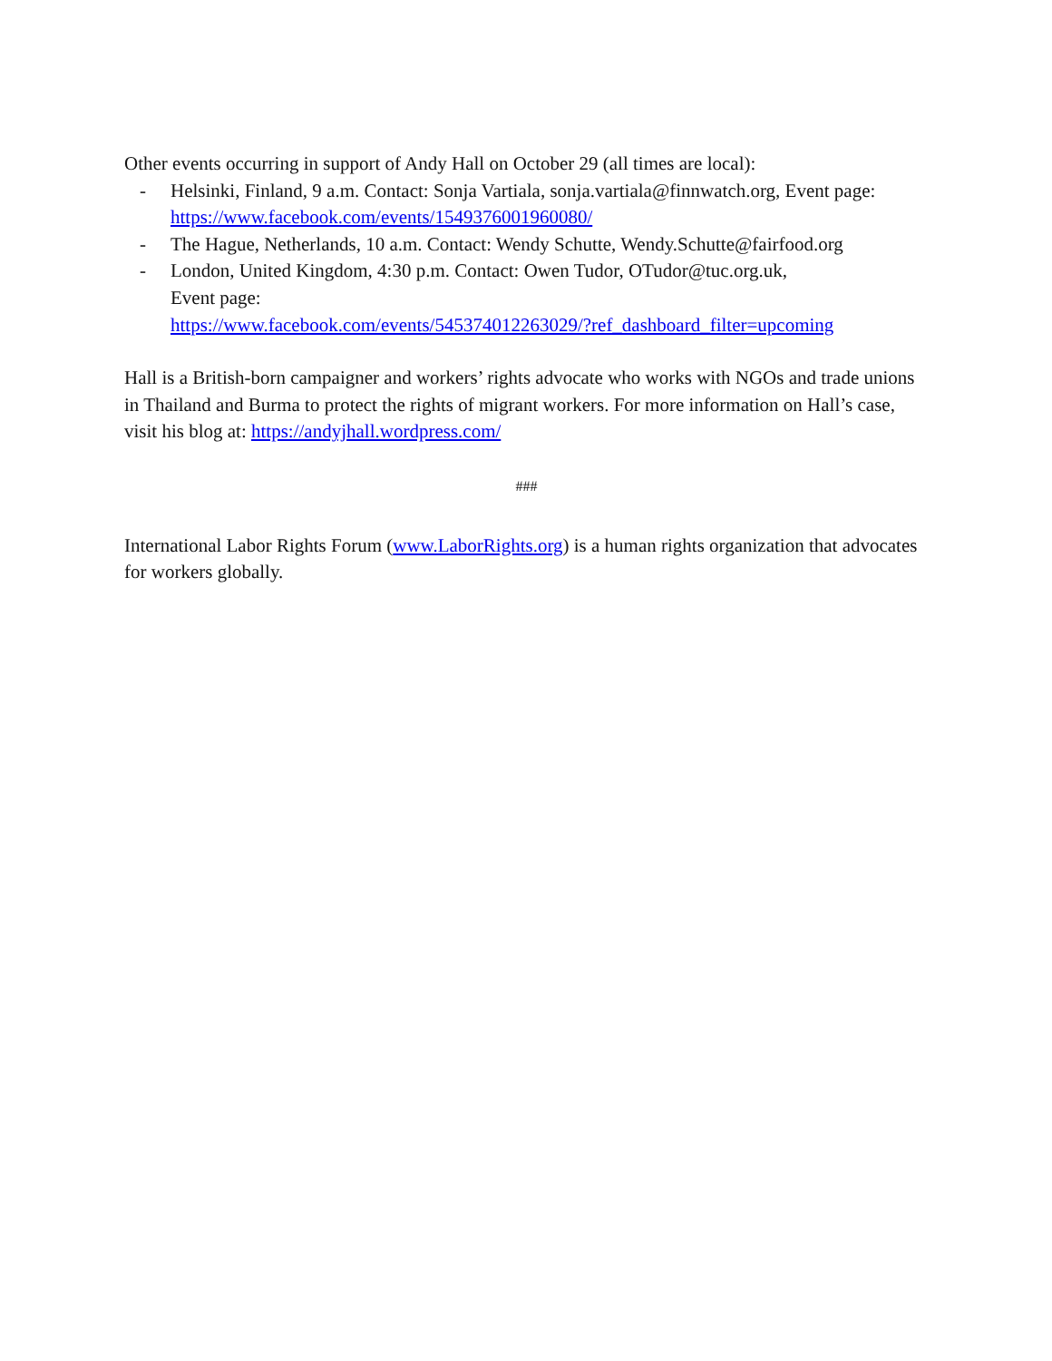Other events occurring in support of Andy Hall on October 29 (all times are local):
- Helsinki, Finland, 9 a.m. Contact: Sonja Vartiala, sonja.vartiala@finnwatch.org, Event page: https://www.facebook.com/events/1549376001960080/
- The Hague, Netherlands, 10 a.m. Contact: Wendy Schutte, Wendy.Schutte@fairfood.org
- London, United Kingdom, 4:30 p.m. Contact: Owen Tudor, OTudor@tuc.org.uk,
Event page:
https://www.facebook.com/events/545374012263029/?ref_dashboard_filter=upcoming
Hall is a British-born campaigner and workers’ rights advocate who works with NGOs and trade unions in Thailand and Burma to protect the rights of migrant workers. For more information on Hall’s case, visit his blog at: https://andyjhall.wordpress.com/
###
International Labor Rights Forum (www.LaborRights.org) is a human rights organization that advocates for workers globally.